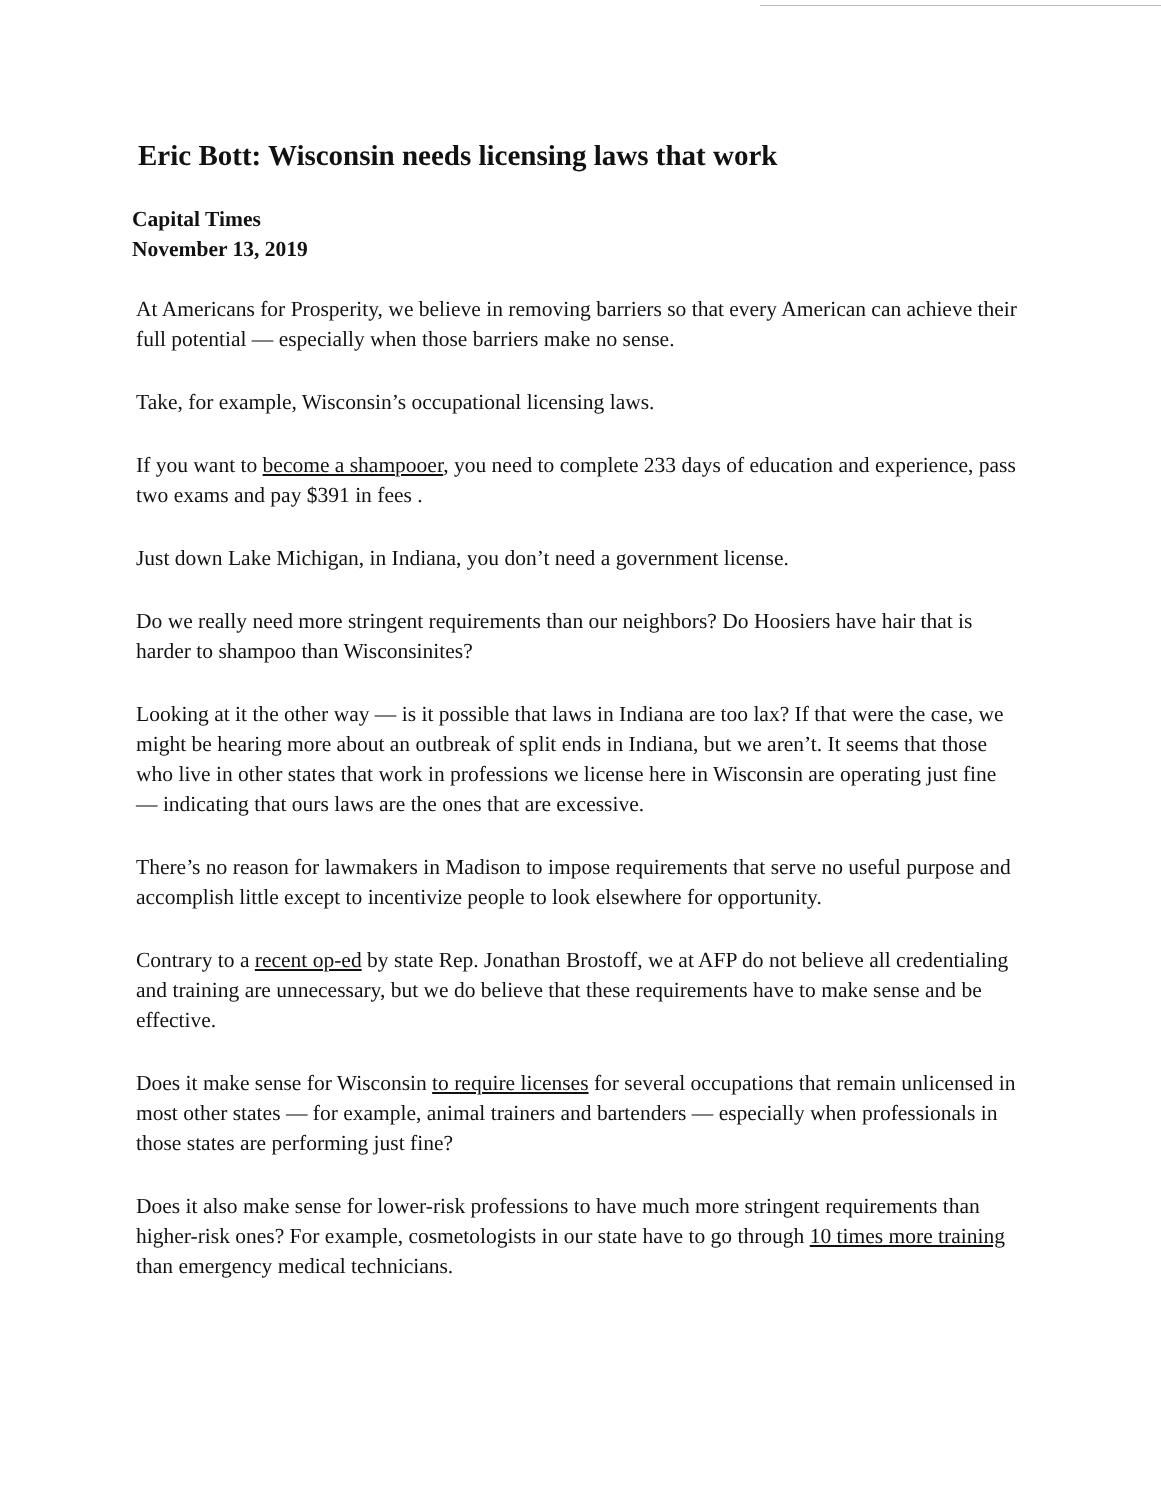Eric Bott: Wisconsin needs licensing laws that work
Capital Times
November 13, 2019
At Americans for Prosperity, we believe in removing barriers so that every American can achieve their full potential — especially when those barriers make no sense.
Take, for example, Wisconsin’s occupational licensing laws.
If you want to become a shampooer, you need to complete 233 days of education and experience, pass two exams and pay $391 in fees .
Just down Lake Michigan, in Indiana, you don’t need a government license.
Do we really need more stringent requirements than our neighbors? Do Hoosiers have hair that is harder to shampoo than Wisconsinites?
Looking at it the other way — is it possible that laws in Indiana are too lax? If that were the case, we might be hearing more about an outbreak of split ends in Indiana, but we aren’t. It seems that those who live in other states that work in professions we license here in Wisconsin are operating just fine — indicating that ours laws are the ones that are excessive.
There’s no reason for lawmakers in Madison to impose requirements that serve no useful purpose and accomplish little except to incentivize people to look elsewhere for opportunity.
Contrary to a recent op-ed by state Rep. Jonathan Brostoff, we at AFP do not believe all credentialing and training are unnecessary, but we do believe that these requirements have to make sense and be effective.
Does it make sense for Wisconsin to require licenses for several occupations that remain unlicensed in most other states — for example, animal trainers and bartenders — especially when professionals in those states are performing just fine?
Does it also make sense for lower-risk professions to have much more stringent requirements than higher-risk ones? For example, cosmetologists in our state have to go through 10 times more training than emergency medical technicians.